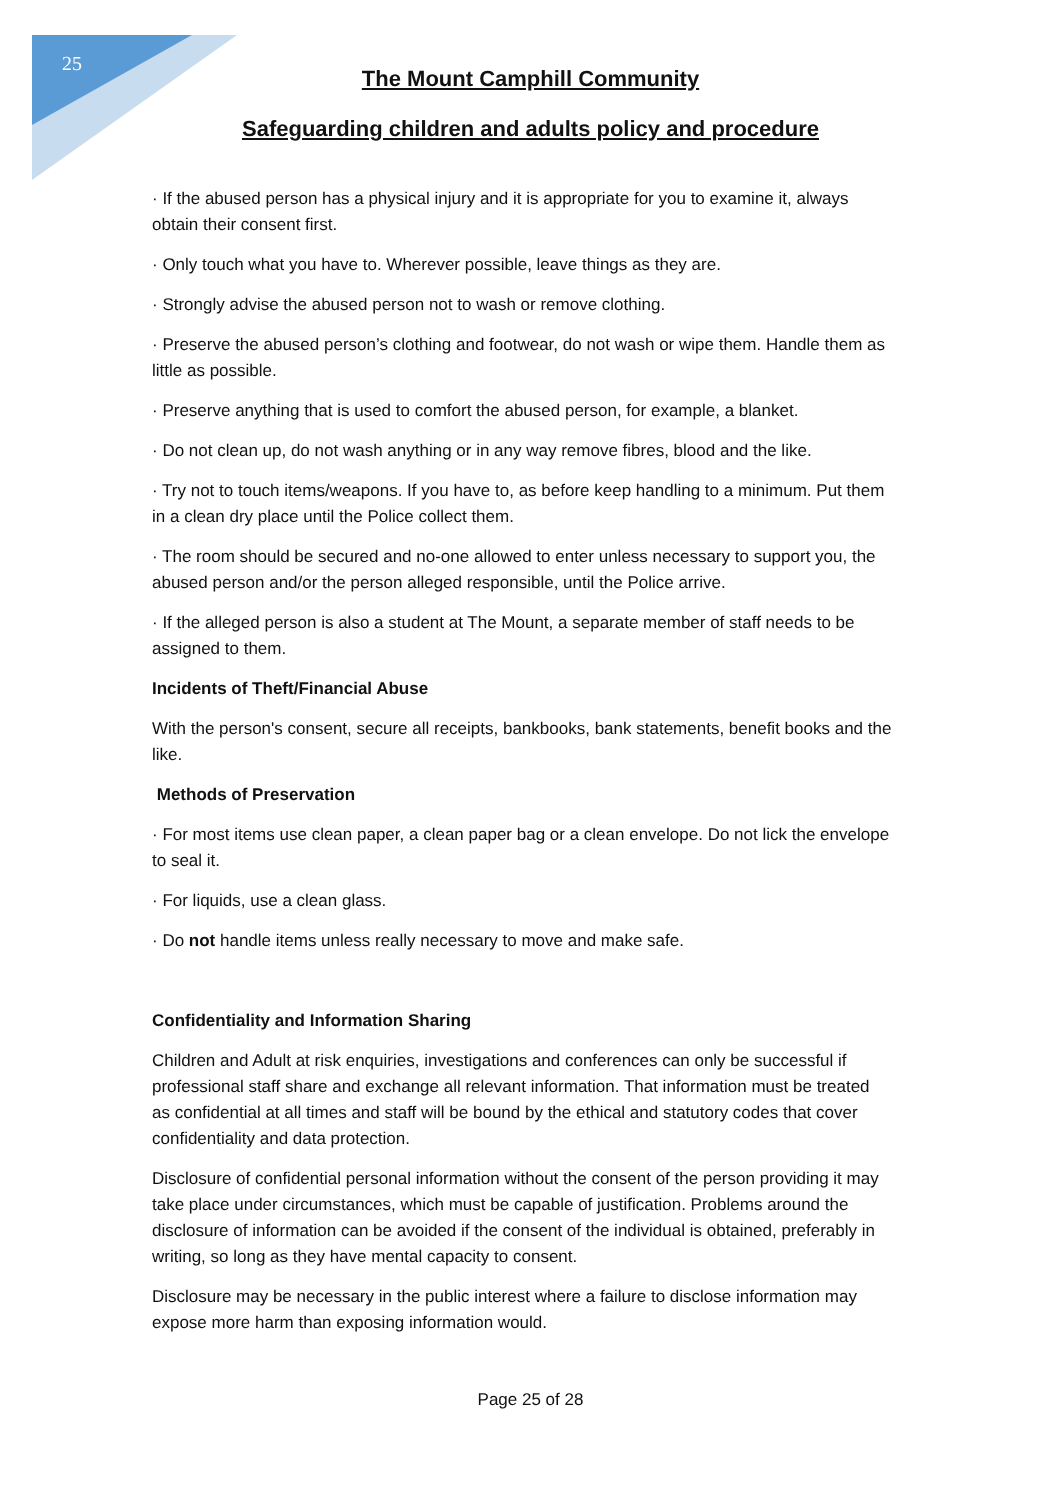25
The Mount Camphill Community
Safeguarding children and adults policy and procedure
· If the abused person has a physical injury and it is appropriate for you to examine it, always obtain their consent first.
· Only touch what you have to. Wherever possible, leave things as they are.
· Strongly advise the abused person not to wash or remove clothing.
· Preserve the abused person’s clothing and footwear, do not wash or wipe them. Handle them as little as possible.
· Preserve anything that is used to comfort the abused person, for example, a blanket.
· Do not clean up, do not wash anything or in any way remove fibres, blood and the like.
· Try not to touch items/weapons. If you have to, as before keep handling to a minimum. Put them in a clean dry place until the Police collect them.
· The room should be secured and no-one allowed to enter unless necessary to support you, the abused person and/or the person alleged responsible, until the Police arrive.
· If the alleged person is also a student at The Mount, a separate member of staff needs to be assigned to them.
Incidents of Theft/Financial Abuse
With the person's consent, secure all receipts, bankbooks, bank statements, benefit books and the like.
Methods of Preservation
· For most items use clean paper, a clean paper bag or a clean envelope. Do not lick the envelope to seal it.
· For liquids, use a clean glass.
· Do not handle items unless really necessary to move and make safe.
Confidentiality and Information Sharing
Children and Adult at risk enquiries, investigations and conferences can only be successful if professional staff share and exchange all relevant information. That information must be treated as confidential at all times and staff will be bound by the ethical and statutory codes that cover confidentiality and data protection.
Disclosure of confidential personal information without the consent of the person providing it may take place under circumstances, which must be capable of justification. Problems around the disclosure of information can be avoided if the consent of the individual is obtained, preferably in writing, so long as they have mental capacity to consent.
Disclosure may be necessary in the public interest where a failure to disclose information may expose more harm than exposing information would.
Page 25 of 28